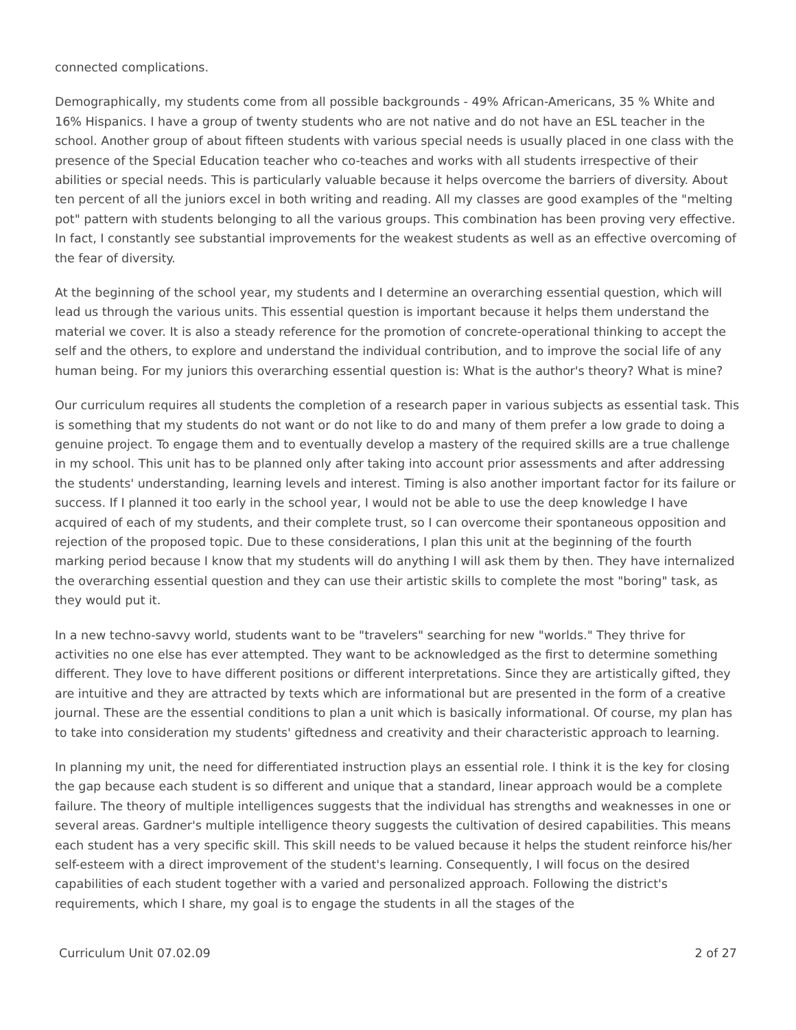connected complications.
Demographically, my students come from all possible backgrounds - 49% African-Americans, 35 % White and 16% Hispanics. I have a group of twenty students who are not native and do not have an ESL teacher in the school. Another group of about fifteen students with various special needs is usually placed in one class with the presence of the Special Education teacher who co-teaches and works with all students irrespective of their abilities or special needs. This is particularly valuable because it helps overcome the barriers of diversity. About ten percent of all the juniors excel in both writing and reading. All my classes are good examples of the "melting pot" pattern with students belonging to all the various groups. This combination has been proving very effective. In fact, I constantly see substantial improvements for the weakest students as well as an effective overcoming of the fear of diversity.
At the beginning of the school year, my students and I determine an overarching essential question, which will lead us through the various units. This essential question is important because it helps them understand the material we cover. It is also a steady reference for the promotion of concrete-operational thinking to accept the self and the others, to explore and understand the individual contribution, and to improve the social life of any human being. For my juniors this overarching essential question is: What is the author's theory? What is mine?
Our curriculum requires all students the completion of a research paper in various subjects as essential task. This is something that my students do not want or do not like to do and many of them prefer a low grade to doing a genuine project. To engage them and to eventually develop a mastery of the required skills are a true challenge in my school. This unit has to be planned only after taking into account prior assessments and after addressing the students' understanding, learning levels and interest. Timing is also another important factor for its failure or success. If I planned it too early in the school year, I would not be able to use the deep knowledge I have acquired of each of my students, and their complete trust, so I can overcome their spontaneous opposition and rejection of the proposed topic. Due to these considerations, I plan this unit at the beginning of the fourth marking period because I know that my students will do anything I will ask them by then. They have internalized the overarching essential question and they can use their artistic skills to complete the most "boring" task, as they would put it.
In a new techno-savvy world, students want to be "travelers" searching for new "worlds." They thrive for activities no one else has ever attempted. They want to be acknowledged as the first to determine something different. They love to have different positions or different interpretations. Since they are artistically gifted, they are intuitive and they are attracted by texts which are informational but are presented in the form of a creative journal. These are the essential conditions to plan a unit which is basically informational. Of course, my plan has to take into consideration my students' giftedness and creativity and their characteristic approach to learning.
In planning my unit, the need for differentiated instruction plays an essential role. I think it is the key for closing the gap because each student is so different and unique that a standard, linear approach would be a complete failure. The theory of multiple intelligences suggests that the individual has strengths and weaknesses in one or several areas. Gardner's multiple intelligence theory suggests the cultivation of desired capabilities. This means each student has a very specific skill. This skill needs to be valued because it helps the student reinforce his/her self-esteem with a direct improvement of the student's learning. Consequently, I will focus on the desired capabilities of each student together with a varied and personalized approach. Following the district's requirements, which I share, my goal is to engage the students in all the stages of the
Curriculum Unit 07.02.09 2 of 27